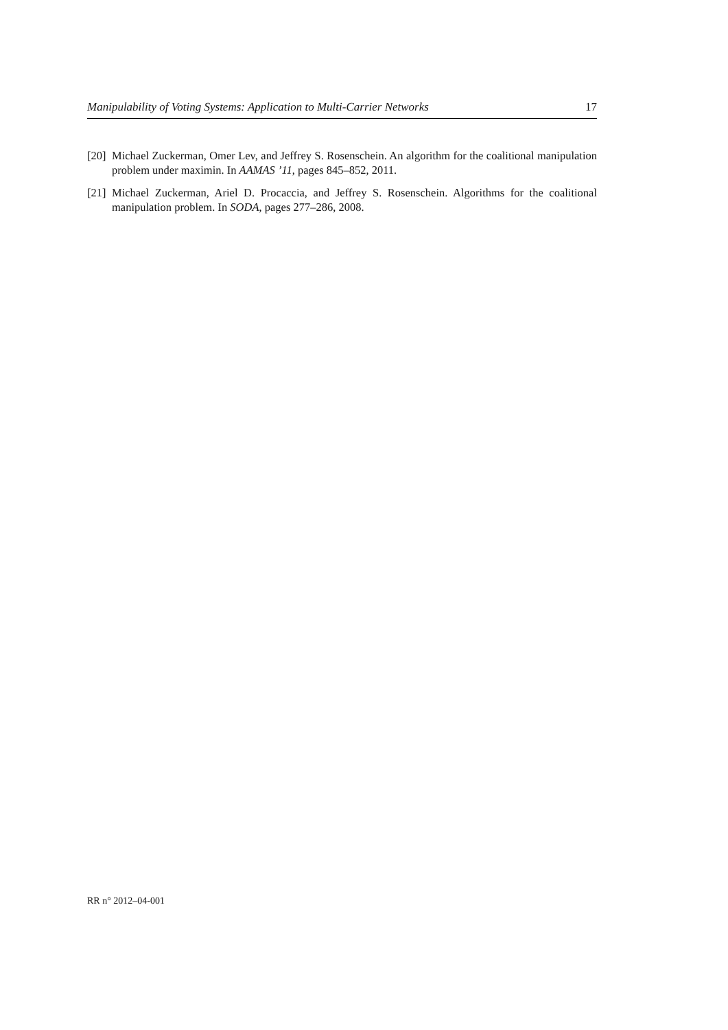Manipulability of Voting Systems: Application to Multi-Carrier Networks 17
[20] Michael Zuckerman, Omer Lev, and Jeffrey S. Rosenschein. An algorithm for the coalitional manipulation problem under maximin. In AAMAS ’11, pages 845–852, 2011.
[21] Michael Zuckerman, Ariel D. Procaccia, and Jeffrey S. Rosenschein. Algorithms for the coalitional manipulation problem. In SODA, pages 277–286, 2008.
RR n° 2012–04-001